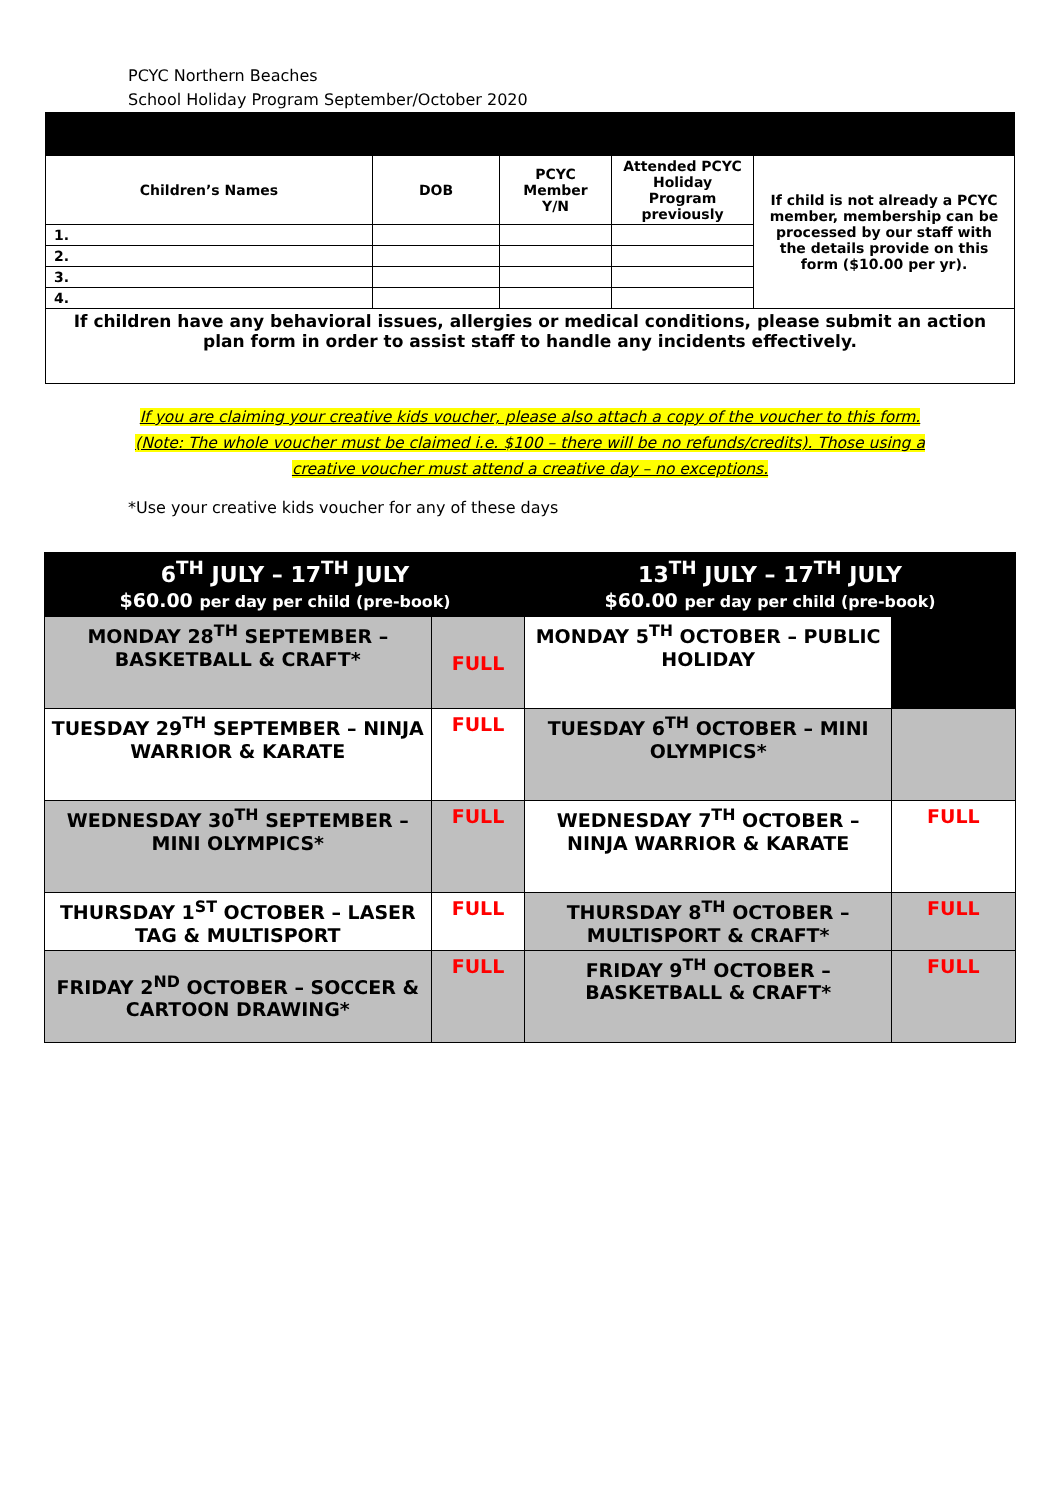PCYC Northern Beaches
School Holiday Program September/October 2020
| Children’s Names | DOB | PCYC Member Y/N | Attended PCYC Holiday Program previously | If child is not already a PCYC member, membership can be processed by our staff with the details provide on this form ($10.00 per yr). |
| 1. | | | | |
| 2. | | | | |
| 3. | | | | |
| 4. | | | | |
| If children have any behavioral issues, allergies or medical conditions, please submit an action plan form in order to assist staff to handle any incidents effectively. | | | | |
If you are claiming your creative kids voucher, please also attach a copy of the voucher to this form. (Note: The whole voucher must be claimed i.e. $100 – there will be no refunds/credits). Those using a creative voucher must attend a creative day – no exceptions.
*Use your creative kids voucher for any of these days
| 6<sup>TH</sup> JULY – 17<sup>TH</sup> JULY $60.00 per day per child (pre-book) | | 13<sup>TH</sup> JULY – 17<sup>TH</sup> JULY $60.00 per day per child (pre-book) | |
| MONDAY 28<sup>TH</sup> SEPTEMBER – BASKETBALL & CRAFT* | FULL | MONDAY 5<sup>TH</sup> OCTOBER – PUBLIC HOLIDAY | |
| TUESDAY 29<sup>TH</sup> SEPTEMBER – NINJA WARRIOR & KARATE | FULL | TUESDAY 6<sup>TH</sup> OCTOBER – MINI OLYMPICS* | |
| WEDNESDAY 30<sup>TH</sup> SEPTEMBER – MINI OLYMPICS* | FULL | WEDNESDAY 7<sup>TH</sup> OCTOBER – NINJA WARRIOR & KARATE | FULL |
| THURSDAY 1<sup>ST</sup> OCTOBER – LASER TAG & MULTISPORT | FULL | THURSDAY 8<sup>TH</sup> OCTOBER – MULTISPORT & CRAFT* | FULL |
| FRIDAY 2<sup>ND</sup> OCTOBER – SOCCER & CARTOON DRAWING* | FULL | FRIDAY 9<sup>TH</sup> OCTOBER – BASKETBALL & CRAFT* | FULL |